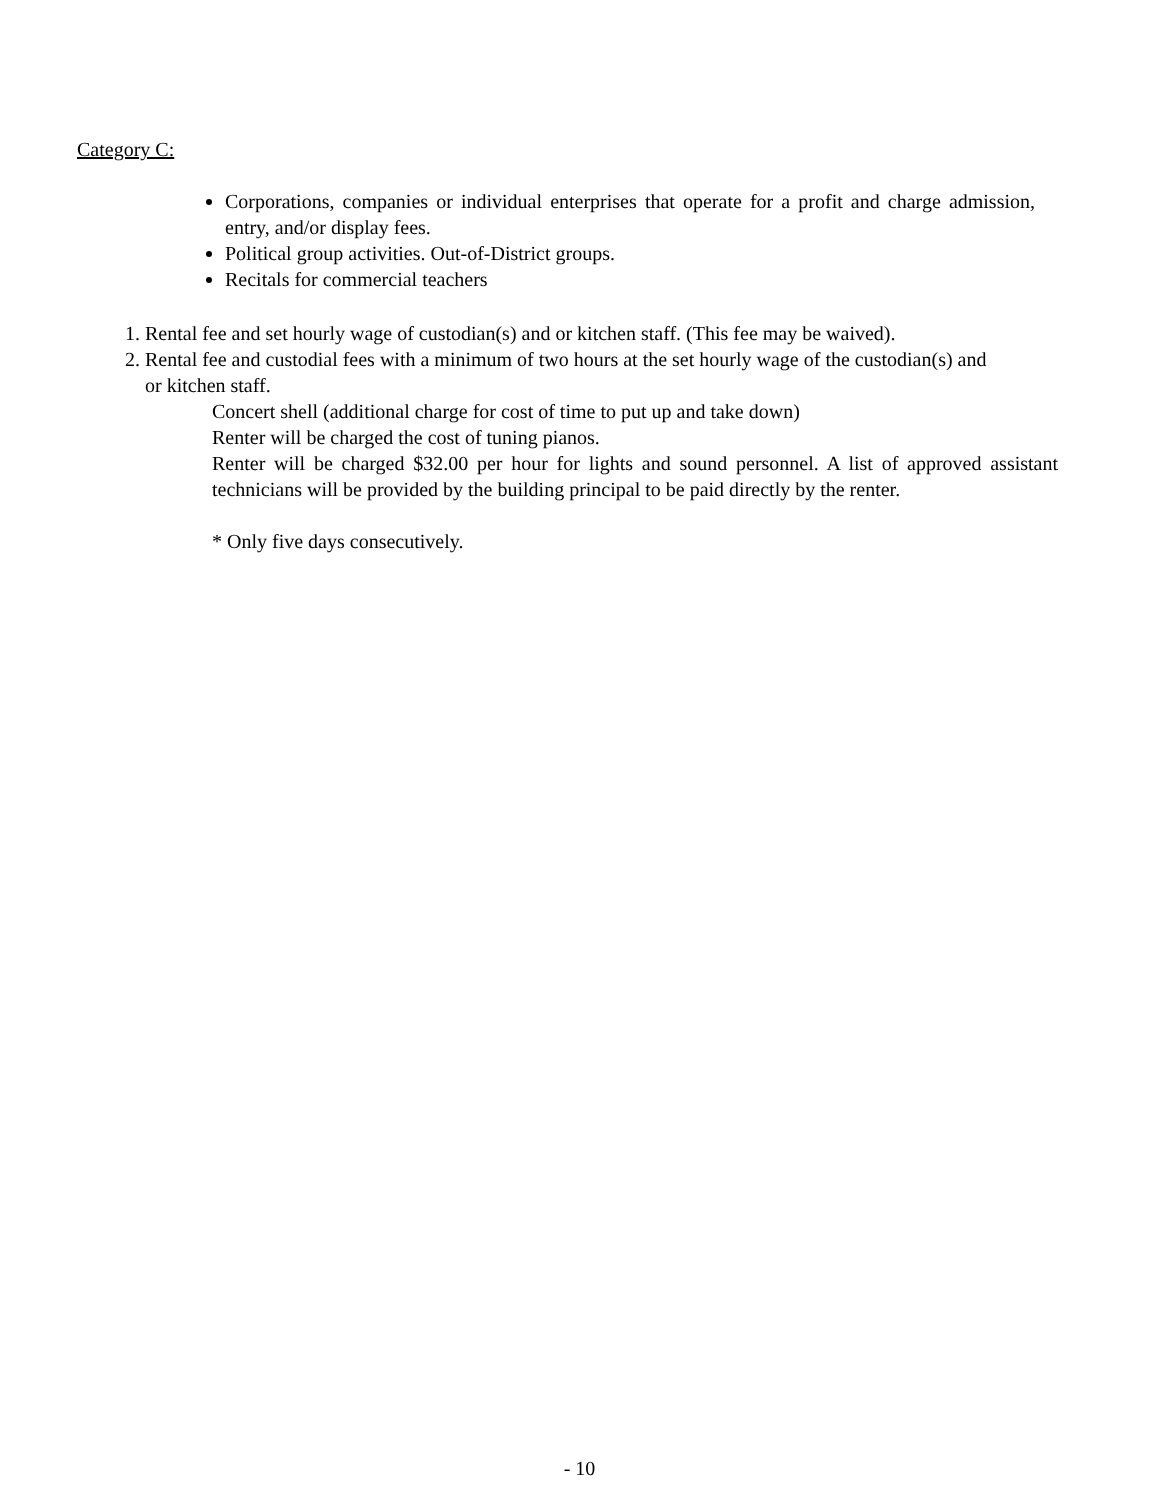Category C:
Corporations, companies or individual enterprises that operate for a profit and charge admission, entry, and/or display fees.
Political group activities. Out-of-District groups.
Recitals for commercial teachers
1. Rental fee and set hourly wage of custodian(s) and or kitchen staff. (This fee may be waived).
2. Rental fee and custodial fees with a minimum of two hours at the set hourly wage of the custodian(s) and or kitchen staff.
Concert shell (additional charge for cost of time to put up and take down)
Renter will be charged the cost of tuning pianos.
Renter will be charged $32.00 per hour for lights and sound personnel. A list of approved assistant technicians will be provided by the building principal to be paid directly by the renter.
* Only five days consecutively.
- 10